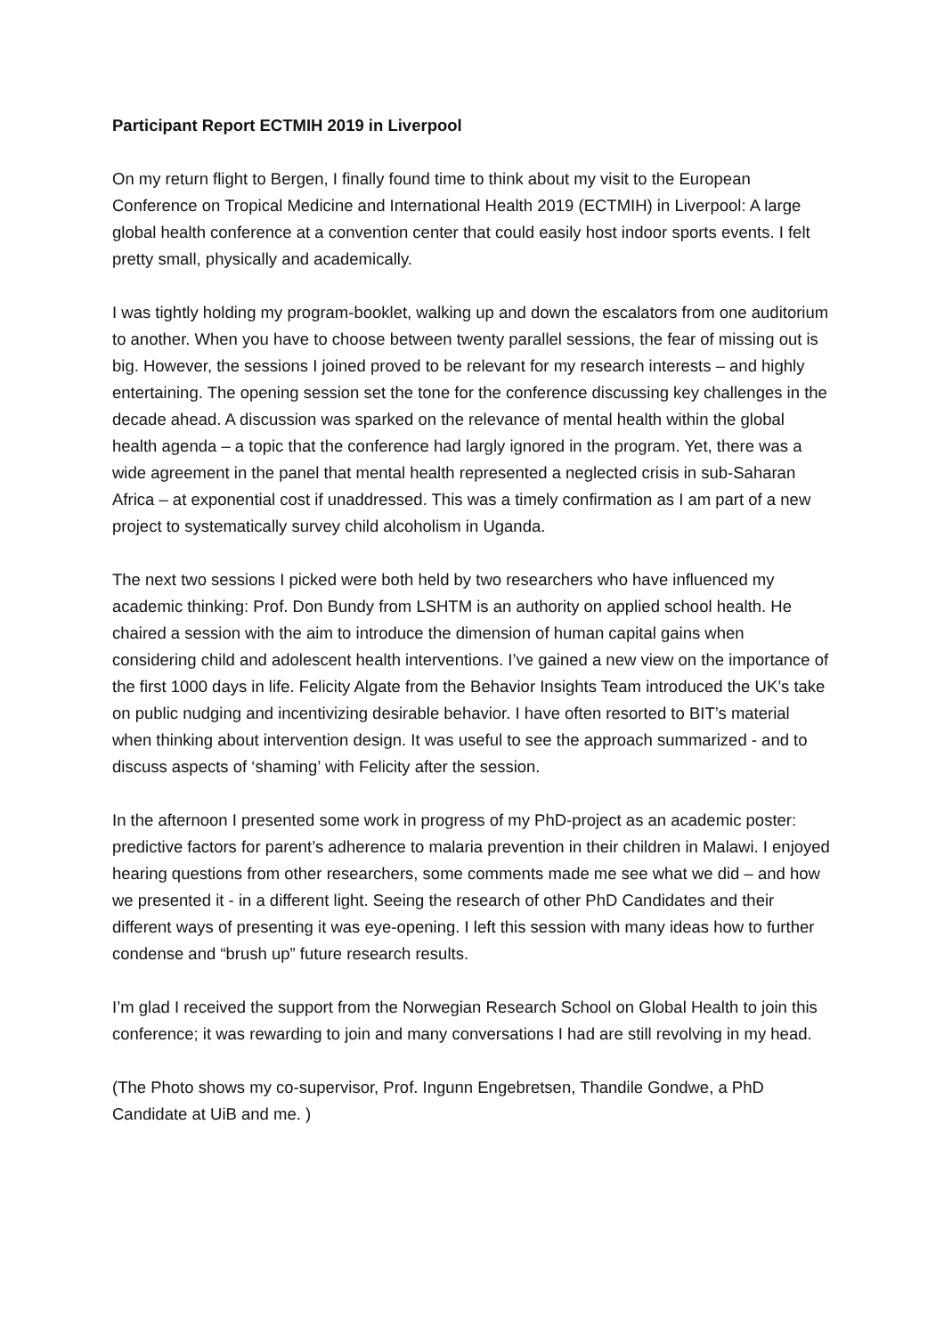Participant Report ECTMIH 2019 in Liverpool
On my return flight to Bergen, I finally found time to think about my visit to the European Conference on Tropical Medicine and International Health 2019 (ECTMIH) in Liverpool: A large global health conference at a convention center that could easily host indoor sports events. I felt pretty small, physically and academically.
I was tightly holding my program-booklet, walking up and down the escalators from one auditorium to another. When you have to choose between twenty parallel sessions, the fear of missing out is big. However, the sessions I joined proved to be relevant for my research interests – and highly entertaining. The opening session set the tone for the conference discussing key challenges in the decade ahead. A discussion was sparked on the relevance of mental health within the global health agenda – a topic that the conference had largly ignored in the program. Yet, there was a wide agreement in the panel that mental health represented a neglected crisis in sub-Saharan Africa – at exponential cost if unaddressed. This was a timely confirmation as I am part of a new project to systematically survey child alcoholism in Uganda.
The next two sessions I picked were both held by two researchers who have influenced my academic thinking: Prof. Don Bundy from LSHTM is an authority on applied school health. He chaired a session with the aim to introduce the dimension of human capital gains when considering child and adolescent health interventions. I’ve gained a new view on the importance of the first 1000 days in life. Felicity Algate from the Behavior Insights Team introduced the UK’s take on public nudging and incentivizing desirable behavior. I have often resorted to BIT’s material when thinking about intervention design. It was useful to see the approach summarized - and to discuss aspects of ‘shaming’ with Felicity after the session.
In the afternoon I presented some work in progress of my PhD-project as an academic poster: predictive factors for parent’s adherence to malaria prevention in their children in Malawi. I enjoyed hearing questions from other researchers, some comments made me see what we did – and how we presented it - in a different light. Seeing the research of other PhD Candidates and their different ways of presenting it was eye-opening. I left this session with many ideas how to further condense and “brush up” future research results.
I’m glad I received the support from the Norwegian Research School on Global Health to join this conference; it was rewarding to join and many conversations I had are still revolving in my head.
(The Photo shows my co-supervisor, Prof. Ingunn Engebretsen, Thandile Gondwe, a PhD Candidate at UiB and me. )